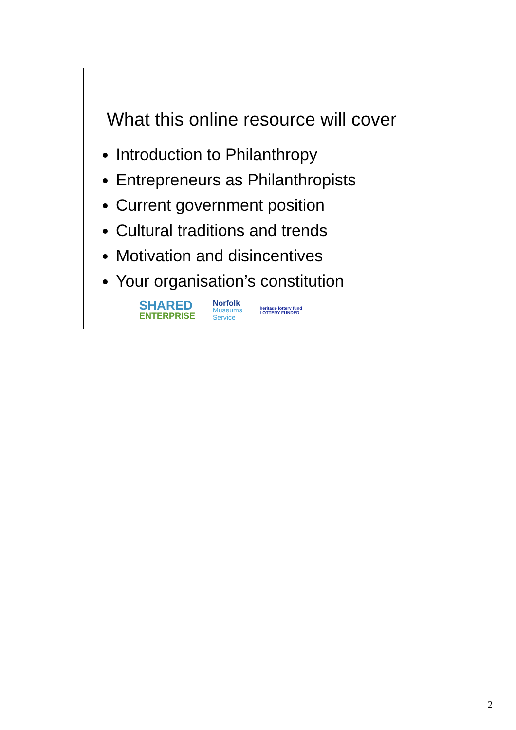What this online resource will cover
Introduction to Philanthropy
Entrepreneurs as Philanthropists
Current government position
Cultural traditions and trends
Motivation and disincentives
Your organisation’s constitution
SHARED
ENTERPRISE
Norfolk
Museums
Service
heritage lottery fund
LOTTERY FUNDED
2